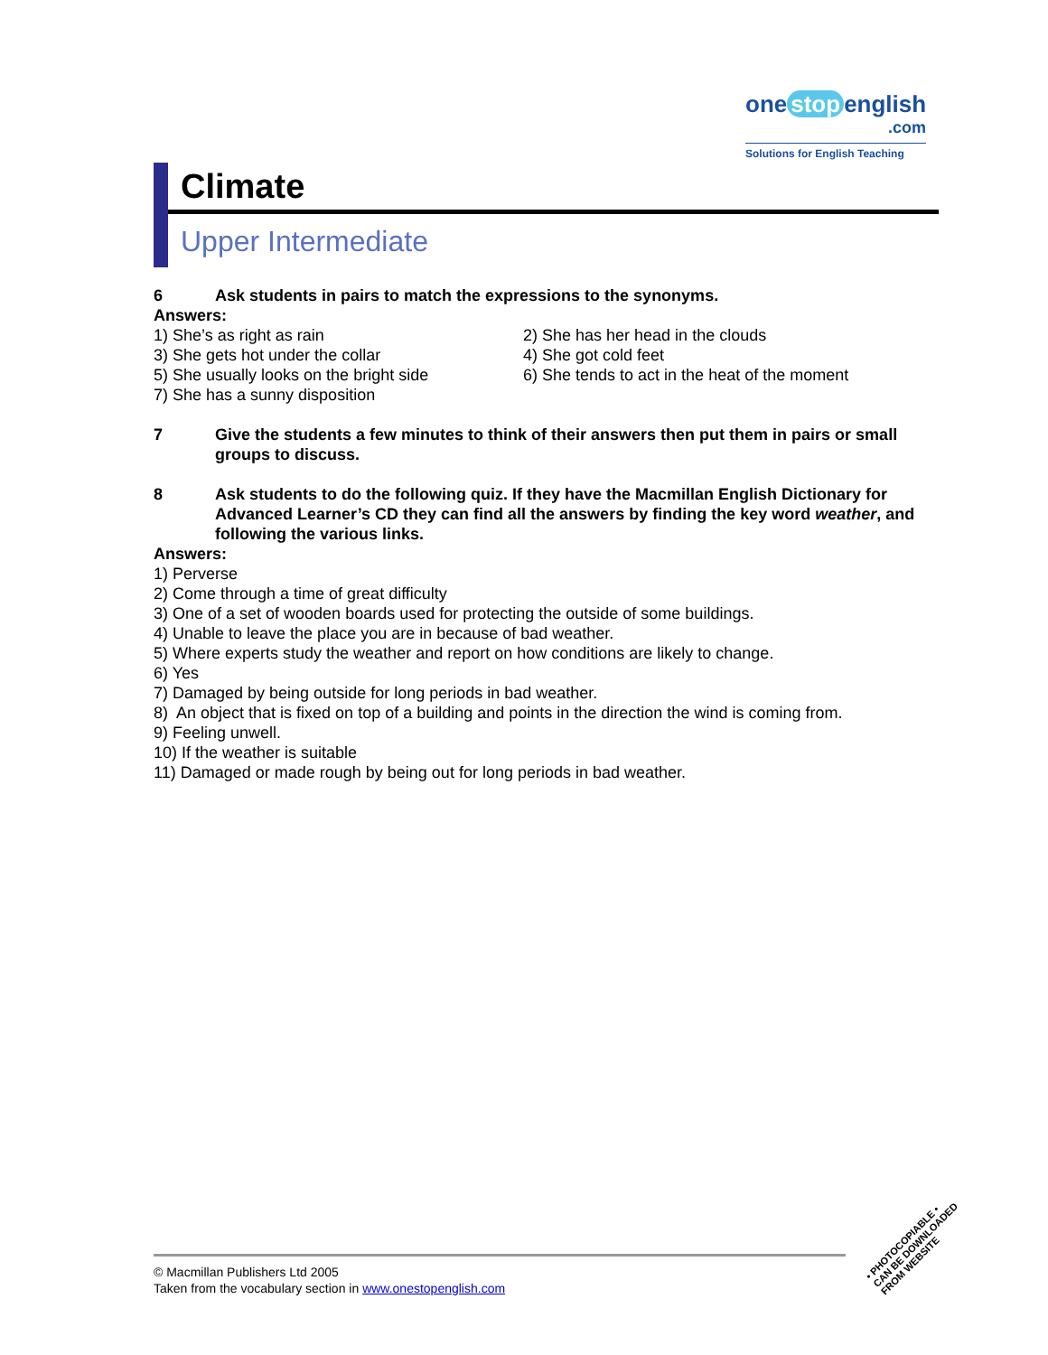one stop english
.com
Solutions for English Teaching
Climate
Upper Intermediate
6 Ask students in pairs to match the expressions to the synonyms.
Answers:
1) She’s as right as rain
2) She has her head in the clouds
3) She gets hot under the collar
4) She got cold feet
5) She usually looks on the bright side
6) She tends to act in the heat of the moment
7) She has a sunny disposition
7 Give the students a few minutes to think of their answers then put them in pairs or small groups to discuss.
8 Ask students to do the following quiz. If they have the Macmillan English Dictionary for Advanced Learner’s CD they can find all the answers by finding the key word weather, and following the various links.
Answers:
1) Perverse
2) Come through a time of great difficulty
3) One of a set of wooden boards used for protecting the outside of some buildings.
4) Unable to leave the place you are in because of bad weather.
5) Where experts study the weather and report on how conditions are likely to change.
6) Yes
7) Damaged by being outside for long periods in bad weather.
8) An object that is fixed on top of a building and points in the direction the wind is coming from.
9) Feeling unwell.
10) If the weather is suitable
11) Damaged or made rough by being out for long periods in bad weather.
© Macmillan Publishers Ltd 2005
Taken from the vocabulary section in www.onestopenglish.com
• PHOTOCOPIABLE •
CAN BE DOWNLOADED
FROM WEBSITE